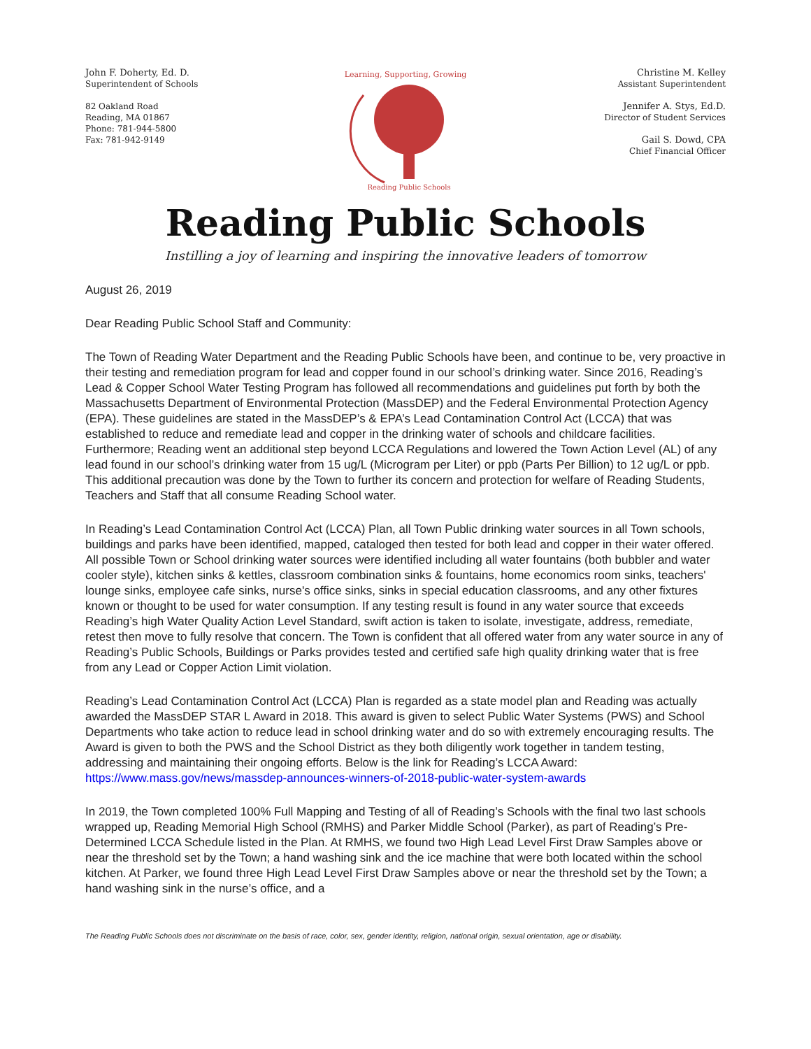John F. Doherty, Ed. D.
Superintendent of Schools
82 Oakland Road
Reading, MA 01867
Phone: 781-944-5800
Fax: 781-942-9149
Learning, Supporting, Growing
Reading Public Schools
Christine M. Kelley
Assistant Superintendent
Jennifer A. Stys, Ed.D.
Director of Student Services
Gail S. Dowd, CPA
Chief Financial Officer
Reading Public Schools
Instilling a joy of learning and inspiring the innovative leaders of tomorrow
August 26, 2019
Dear Reading Public School Staff and Community:
The Town of Reading Water Department and the Reading Public Schools have been, and continue to be, very proactive in their testing and remediation program for lead and copper found in our school’s drinking water. Since 2016, Reading’s Lead & Copper School Water Testing Program has followed all recommendations and guidelines put forth by both the Massachusetts Department of Environmental Protection (MassDEP) and the Federal Environmental Protection Agency (EPA). These guidelines are stated in the MassDEP’s & EPA’s Lead Contamination Control Act (LCCA) that was established to reduce and remediate lead and copper in the drinking water of schools and childcare facilities. Furthermore; Reading went an additional step beyond LCCA Regulations and lowered the Town Action Level (AL) of any lead found in our school’s drinking water from 15 ug/L (Microgram per Liter) or ppb (Parts Per Billion) to 12 ug/L or ppb. This additional precaution was done by the Town to further its concern and protection for welfare of Reading Students, Teachers and Staff that all consume Reading School water.
In Reading’s Lead Contamination Control Act (LCCA) Plan, all Town Public drinking water sources in all Town schools, buildings and parks have been identified, mapped, cataloged then tested for both lead and copper in their water offered. All possible Town or School drinking water sources were identified including all water fountains (both bubbler and water cooler style), kitchen sinks & kettles, classroom combination sinks & fountains, home economics room sinks, teachers' lounge sinks, employee cafe sinks, nurse's office sinks, sinks in special education classrooms, and any other fixtures known or thought to be used for water consumption. If any testing result is found in any water source that exceeds Reading’s high Water Quality Action Level Standard, swift action is taken to isolate, investigate, address, remediate, retest then move to fully resolve that concern. The Town is confident that all offered water from any water source in any of Reading’s Public Schools, Buildings or Parks provides tested and certified safe high quality drinking water that is free from any Lead or Copper Action Limit violation.
Reading’s Lead Contamination Control Act (LCCA) Plan is regarded as a state model plan and Reading was actually awarded the MassDEP STAR L Award in 2018. This award is given to select Public Water Systems (PWS) and School Departments who take action to reduce lead in school drinking water and do so with extremely encouraging results. The Award is given to both the PWS and the School District as they both diligently work together in tandem testing, addressing and maintaining their ongoing efforts. Below is the link for Reading’s LCCA Award:
https://www.mass.gov/news/massdep-announces-winners-of-2018-public-water-system-awards
In 2019, the Town completed 100% Full Mapping and Testing of all of Reading’s Schools with the final two last schools wrapped up, Reading Memorial High School (RMHS) and Parker Middle School (Parker), as part of Reading’s Pre-Determined LCCA Schedule listed in the Plan. At RMHS, we found two High Lead Level First Draw Samples above or near the threshold set by the Town; a hand washing sink and the ice machine that were both located within the school kitchen. At Parker, we found three High Lead Level First Draw Samples above or near the threshold set by the Town; a hand washing sink in the nurse’s office, and a
The Reading Public Schools does not discriminate on the basis of race, color, sex, gender identity, religion, national origin, sexual orientation, age or disability.